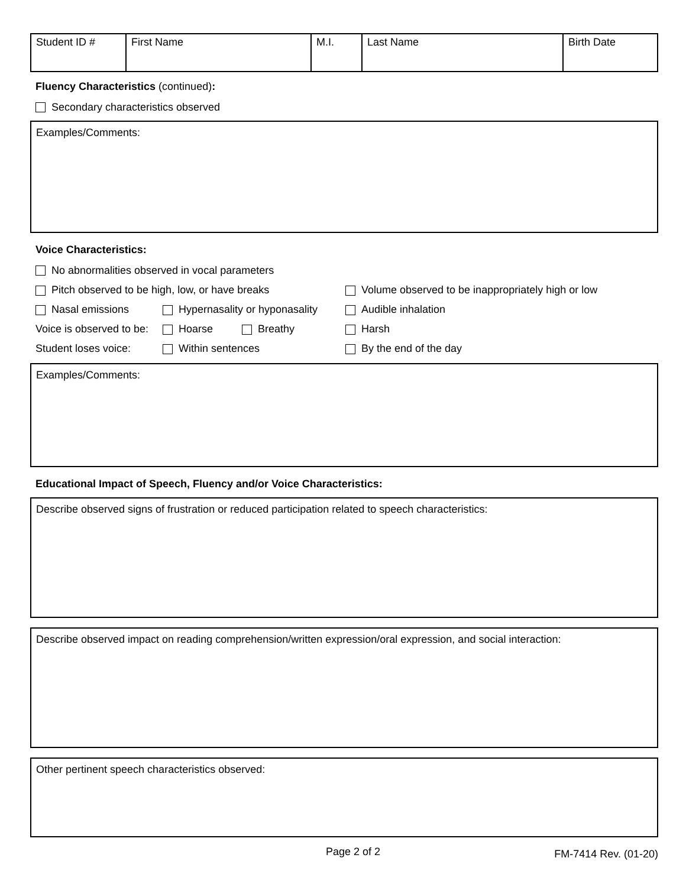| Student ID # | First Name | M.I. | Last Name | Birth Date |
Fluency Characteristics (continued):
Secondary characteristics observed
Examples/Comments:
Voice Characteristics:
No abnormalities observed in vocal parameters
Pitch observed to be high, low, or have breaks Volume observed to be inappropriately high or low
Nasal emissions Hypernasality or hyponasality Audible inhalation
Voice is observed to be: Hoarse Breathy Harsh
Student loses voice: Within sentences By the end of the day
Examples/Comments:
Educational Impact of Speech, Fluency and/or Voice Characteristics:
Describe observed signs of frustration or reduced participation related to speech characteristics:
Describe observed impact on reading comprehension/written expression/oral expression, and social interaction:
Other pertinent speech characteristics observed:
Page 2 of 2 FM-7414 Rev. (01-20)